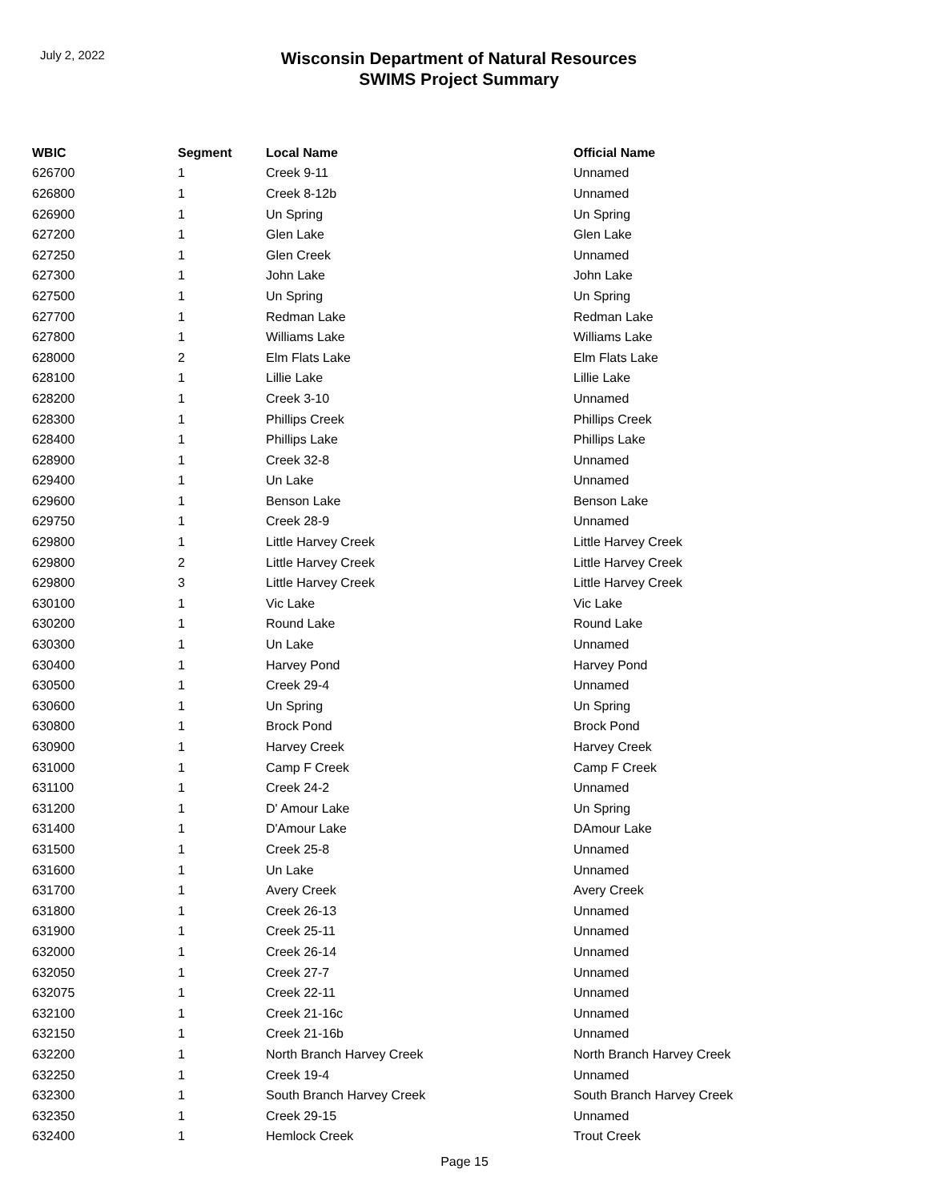July 2, 2022
Wisconsin Department of Natural Resources
SWIMS Project Summary
| WBIC | Segment | Local Name | Official Name |
| --- | --- | --- | --- |
| 626700 | 1 | Creek 9-11 | Unnamed |
| 626800 | 1 | Creek 8-12b | Unnamed |
| 626900 | 1 | Un Spring | Un Spring |
| 627200 | 1 | Glen Lake | Glen Lake |
| 627250 | 1 | Glen Creek | Unnamed |
| 627300 | 1 | John Lake | John Lake |
| 627500 | 1 | Un Spring | Un Spring |
| 627700 | 1 | Redman Lake | Redman Lake |
| 627800 | 1 | Williams Lake | Williams Lake |
| 628000 | 2 | Elm Flats Lake | Elm Flats Lake |
| 628100 | 1 | Lillie Lake | Lillie Lake |
| 628200 | 1 | Creek 3-10 | Unnamed |
| 628300 | 1 | Phillips Creek | Phillips Creek |
| 628400 | 1 | Phillips Lake | Phillips Lake |
| 628900 | 1 | Creek 32-8 | Unnamed |
| 629400 | 1 | Un Lake | Unnamed |
| 629600 | 1 | Benson Lake | Benson Lake |
| 629750 | 1 | Creek 28-9 | Unnamed |
| 629800 | 1 | Little Harvey Creek | Little Harvey Creek |
| 629800 | 2 | Little Harvey Creek | Little Harvey Creek |
| 629800 | 3 | Little Harvey Creek | Little Harvey Creek |
| 630100 | 1 | Vic Lake | Vic Lake |
| 630200 | 1 | Round Lake | Round Lake |
| 630300 | 1 | Un Lake | Unnamed |
| 630400 | 1 | Harvey Pond | Harvey Pond |
| 630500 | 1 | Creek 29-4 | Unnamed |
| 630600 | 1 | Un Spring | Un Spring |
| 630800 | 1 | Brock Pond | Brock Pond |
| 630900 | 1 | Harvey Creek | Harvey Creek |
| 631000 | 1 | Camp F Creek | Camp F Creek |
| 631100 | 1 | Creek 24-2 | Unnamed |
| 631200 | 1 | D' Amour Lake | Un Spring |
| 631400 | 1 | D'Amour Lake | DAmour Lake |
| 631500 | 1 | Creek 25-8 | Unnamed |
| 631600 | 1 | Un Lake | Unnamed |
| 631700 | 1 | Avery Creek | Avery Creek |
| 631800 | 1 | Creek 26-13 | Unnamed |
| 631900 | 1 | Creek 25-11 | Unnamed |
| 632000 | 1 | Creek 26-14 | Unnamed |
| 632050 | 1 | Creek 27-7 | Unnamed |
| 632075 | 1 | Creek 22-11 | Unnamed |
| 632100 | 1 | Creek 21-16c | Unnamed |
| 632150 | 1 | Creek 21-16b | Unnamed |
| 632200 | 1 | North Branch Harvey Creek | North Branch Harvey Creek |
| 632250 | 1 | Creek 19-4 | Unnamed |
| 632300 | 1 | South Branch Harvey Creek | South Branch Harvey Creek |
| 632350 | 1 | Creek 29-15 | Unnamed |
| 632400 | 1 | Hemlock Creek | Trout Creek |
Page 15